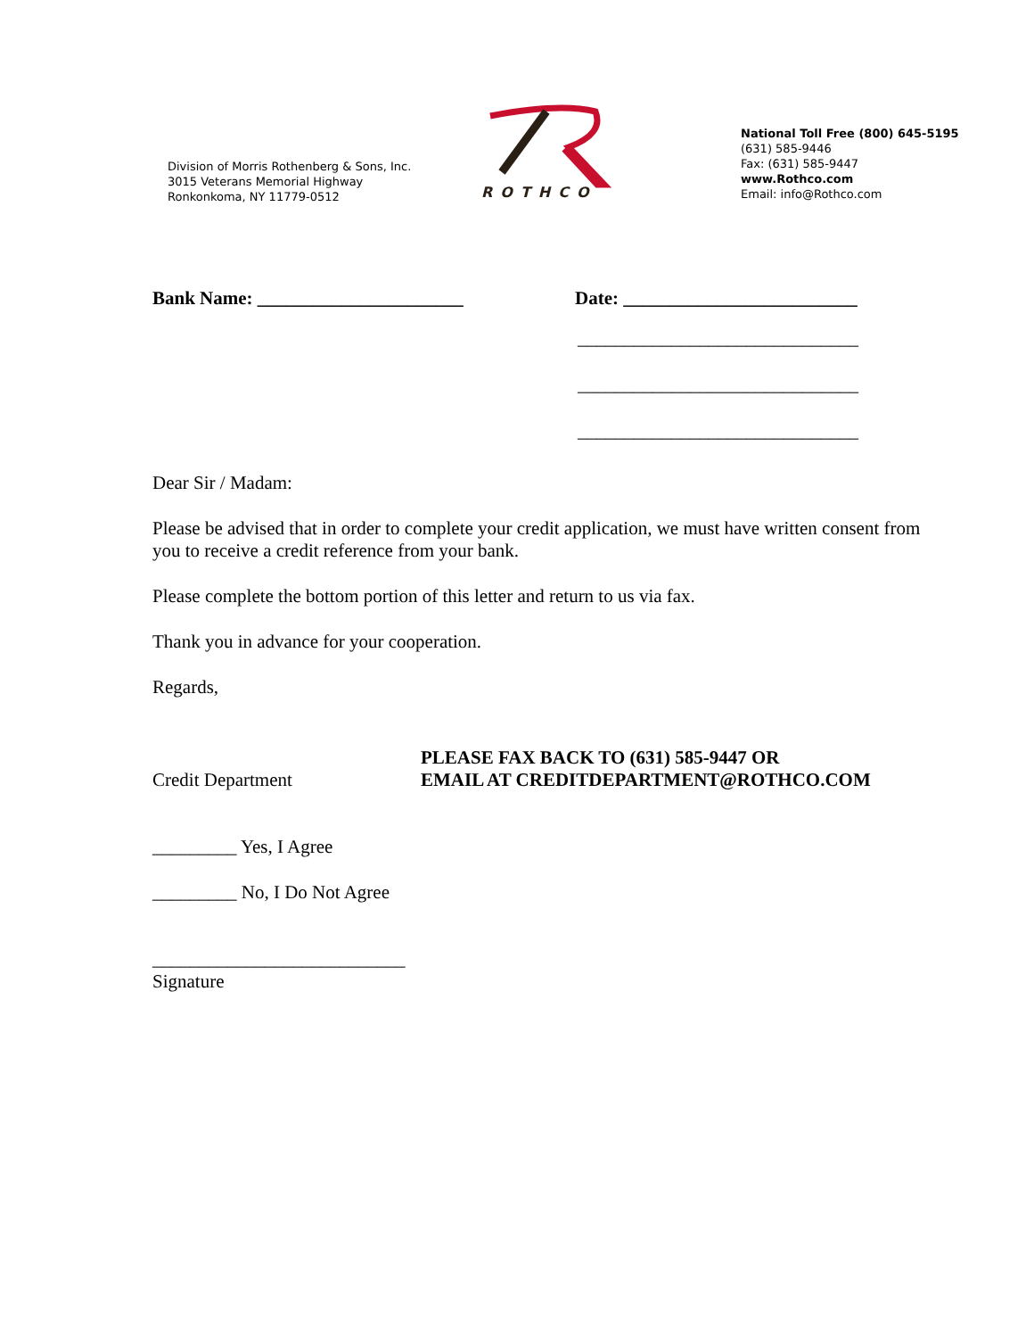Division of Morris Rothenberg & Sons, Inc.
3015 Veterans Memorial Highway
Ronkonkoma, NY 11779-0512
ROTHCO
National Toll Free (800) 645-5195
(631) 585-9446
Fax: (631) 585-9447
www.Rothco.com
Email: info@Rothco.com
Bank Name: ______________________ Date: _________________________
______________________________
______________________________
______________________________
Dear Sir / Madam:
Please be advised that in order to complete your credit application, we must have written consent from you to receive a credit reference from your bank.
Please complete the bottom portion of this letter and return to us via fax.
Thank you in advance for your cooperation.
Regards,
Credit Department
PLEASE FAX BACK TO (631) 585-9447 OR
EMAIL AT CREDITDEPARTMENT@ROTHCO.COM
_________ Yes, I Agree
_________ No, I Do Not Agree
___________________________
Signature